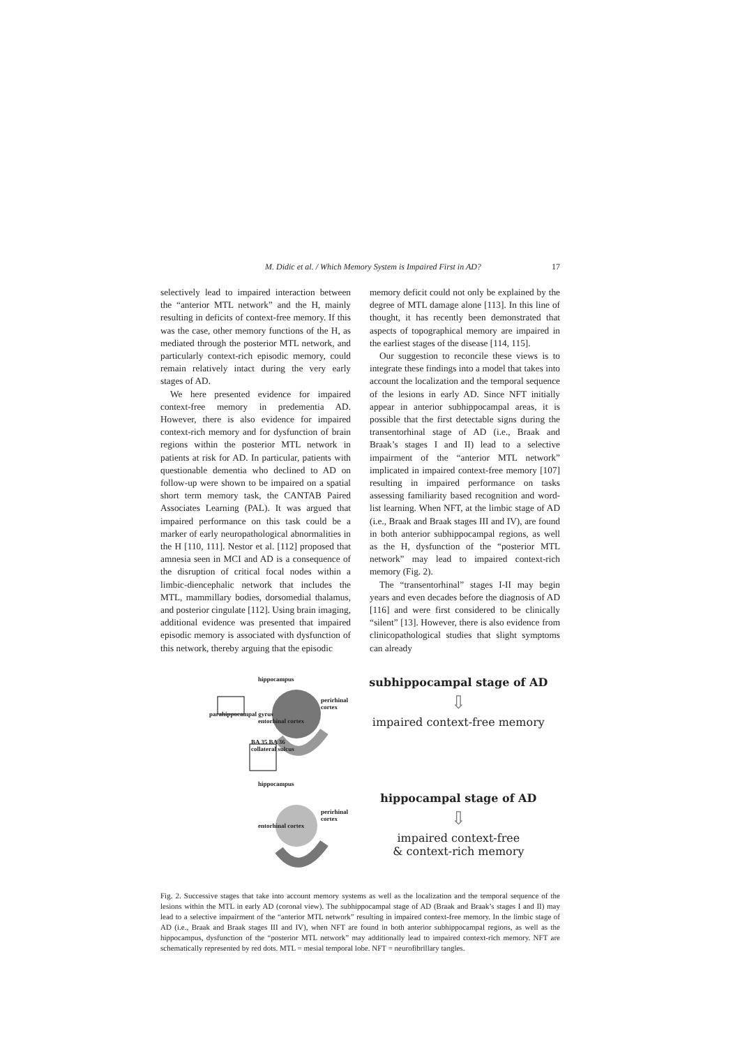M. Didic et al. / Which Memory System is Impaired First in AD? 17
selectively lead to impaired interaction between the “anterior MTL network” and the H, mainly resulting in deficits of context-free memory. If this was the case, other memory functions of the H, as mediated through the posterior MTL network, and particularly context-rich episodic memory, could remain relatively intact during the very early stages of AD.
We here presented evidence for impaired context-free memory in predementia AD. However, there is also evidence for impaired context-rich memory and for dysfunction of brain regions within the posterior MTL network in patients at risk for AD. In particular, patients with questionable dementia who declined to AD on follow-up were shown to be impaired on a spatial short term memory task, the CANTAB Paired Associates Learning (PAL). It was argued that impaired performance on this task could be a marker of early neuropathological abnormalities in the H [110, 111]. Nestor et al. [112] proposed that amnesia seen in MCI and AD is a consequence of the disruption of critical focal nodes within a limbic-diencephalic network that includes the MTL, mammillary bodies, dorsomedial thalamus, and posterior cingulate [112]. Using brain imaging, additional evidence was presented that impaired episodic memory is associated with dysfunction of this network, thereby arguing that the episodic
memory deficit could not only be explained by the degree of MTL damage alone [113]. In this line of thought, it has recently been demonstrated that aspects of topographical memory are impaired in the earliest stages of the disease [114, 115].
Our suggestion to reconcile these views is to integrate these findings into a model that takes into account the localization and the temporal sequence of the lesions in early AD. Since NFT initially appear in anterior subhippocampal areas, it is possible that the first detectable signs during the transentorhinal stage of AD (i.e., Braak and Braak’s stages I and II) lead to a selective impairment of the “anterior MTL network” implicated in impaired context-free memory [107] resulting in impaired performance on tasks assessing familiarity based recognition and word-list learning. When NFT, at the limbic stage of AD (i.e., Braak and Braak stages III and IV), are found in both anterior subhippocampal regions, as well as the H, dysfunction of the “posterior MTL network” may lead to impaired context-rich memory (Fig. 2).
The “transentorhinal” stages I-II may begin years and even decades before the diagnosis of AD [116] and were first considered to be clinically “silent” [13]. However, there is also evidence from clinicopathological studies that slight symptoms can already
hippocampus
perirhinal cortex
parahippocampal gyrus
entorhinal cortex
BA 35 BA 36
collateral sulcus
hippocampus
perirhinal cortex
entorhinal cortex
subhippocampal stage of AD
⇩
impaired context-free memory
hippocampal stage of AD
⇩
impaired context-free
& context-rich memory
Fig. 2. Successive stages that take into account memory systems as well as the localization and the temporal sequence of the lesions within the MTL in early AD (coronal view). The subhippocampal stage of AD (Braak and Braak’s stages I and II) may lead to a selective impairment of the “anterior MTL network” resulting in impaired context-free memory. In the limbic stage of AD (i.e., Braak and Braak stages III and IV), when NFT are found in both anterior subhippocampal regions, as well as the hippocampus, dysfunction of the “posterior MTL network” may additionally lead to impaired context-rich memory. NFT are schematically represented by red dots. MTL = mesial temporal lobe. NFT = neurofibrillary tangles.